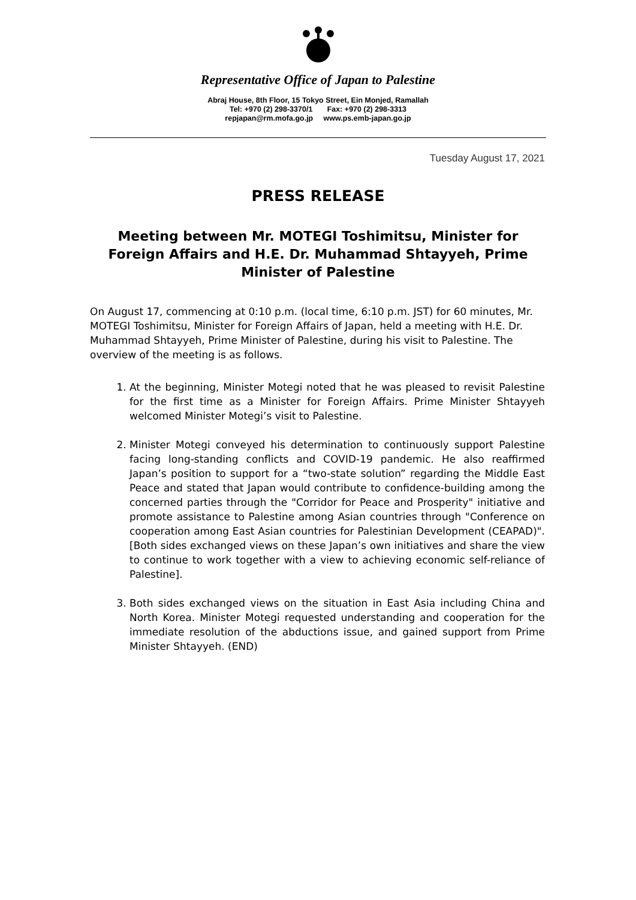Representative Office of Japan to Palestine
Abraj House, 8th Floor, 15 Tokyo Street, Ein Monjed, Ramallah
Tel: +970 (2) 298-3370/1 Fax: +970 (2) 298-3313
repjapan@rm.mofa.go.jp www.ps.emb-japan.go.jp
Tuesday August 17, 2021
PRESS RELEASE
Meeting between Mr. MOTEGI Toshimitsu, Minister for Foreign Affairs and H.E. Dr. Muhammad Shtayyeh, Prime Minister of Palestine
On August 17, commencing at 0:10 p.m. (local time, 6:10 p.m. JST) for 60 minutes, Mr. MOTEGI Toshimitsu, Minister for Foreign Affairs of Japan, held a meeting with H.E. Dr. Muhammad Shtayyeh, Prime Minister of Palestine, during his visit to Palestine. The overview of the meeting is as follows.
1. At the beginning, Minister Motegi noted that he was pleased to revisit Palestine for the first time as a Minister for Foreign Affairs. Prime Minister Shtayyeh welcomed Minister Motegi’s visit to Palestine.
2. Minister Motegi conveyed his determination to continuously support Palestine facing long-standing conflicts and COVID-19 pandemic. He also reaffirmed Japan’s position to support for a “two-state solution” regarding the Middle East Peace and stated that Japan would contribute to confidence-building among the concerned parties through the "Corridor for Peace and Prosperity" initiative and promote assistance to Palestine among Asian countries through "Conference on cooperation among East Asian countries for Palestinian Development (CEAPAD)".[Both sides exchanged views on these Japan’s own initiatives and share the view to continue to work together with a view to achieving economic self-reliance of Palestine].
3. Both sides exchanged views on the situation in East Asia including China and North Korea. Minister Motegi requested understanding and cooperation for the immediate resolution of the abductions issue, and gained support from Prime Minister Shtayyeh. (END)